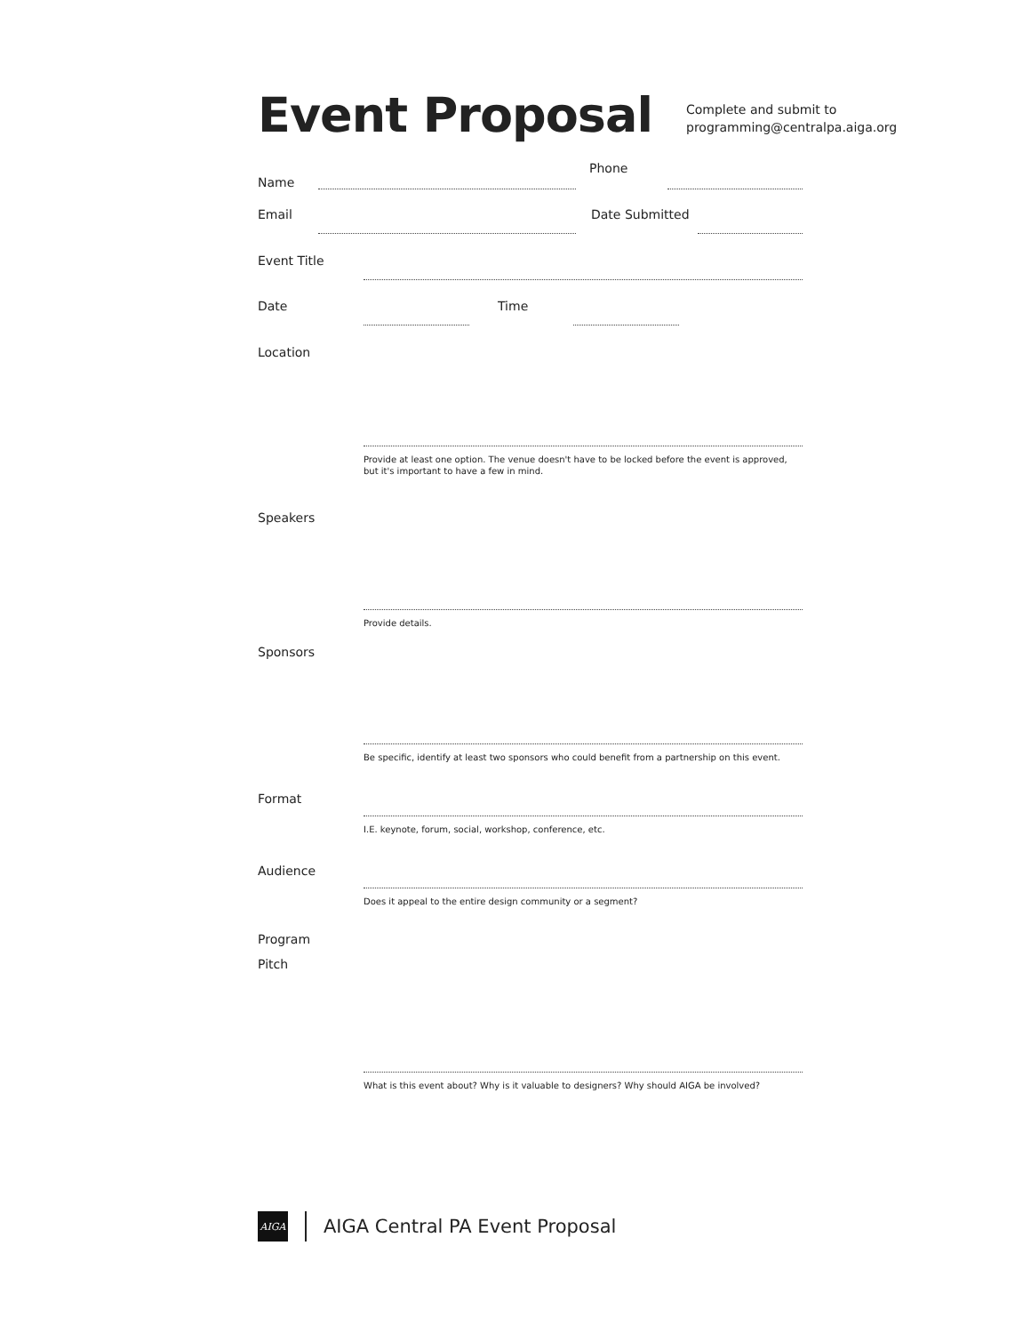Event Proposal
Complete and submit to
programming@centralpa.aiga.org
Name
Phone
Email
Date Submitted
Event Title
Date
Time
Location
Provide at least one option. The venue doesn't have to be locked before the event is approved, but it's important to have a few in mind.
Speakers
Provide details.
Sponsors
Be specific, identify at least two sponsors who could benefit from a partnership on this event.
Format
I.E. keynote, forum, social, workshop, conference, etc.
Audience
Does it appeal to the entire design community or a segment?
Program
Pitch
What is this event about? Why is it valuable to designers? Why should AIGA be involved?
AIGA
AIGA Central PA Event Proposal